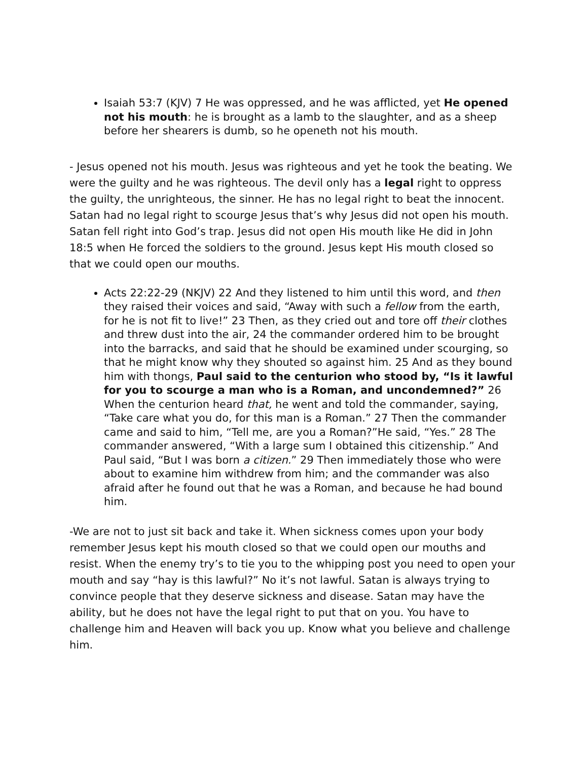Isaiah 53:7 (KJV) 7 He was oppressed, and he was afflicted, yet He opened not his mouth: he is brought as a lamb to the slaughter, and as a sheep before her shearers is dumb, so he openeth not his mouth.
- Jesus opened not his mouth. Jesus was righteous and yet he took the beating. We were the guilty and he was righteous. The devil only has a legal right to oppress the guilty, the unrighteous, the sinner. He has no legal right to beat the innocent. Satan had no legal right to scourge Jesus that’s why Jesus did not open his mouth. Satan fell right into God’s trap. Jesus did not open His mouth like He did in John 18:5 when He forced the soldiers to the ground. Jesus kept His mouth closed so that we could open our mouths.
Acts 22:22-29 (NKJV) 22 And they listened to him until this word, and then they raised their voices and said, “Away with such a fellow from the earth, for he is not fit to live!” 23 Then, as they cried out and tore off their clothes and threw dust into the air, 24 the commander ordered him to be brought into the barracks, and said that he should be examined under scourging, so that he might know why they shouted so against him. 25 And as they bound him with thongs, Paul said to the centurion who stood by, “Is it lawful for you to scourge a man who is a Roman, and uncondemned?” 26 When the centurion heard that, he went and told the commander, saying, “Take care what you do, for this man is a Roman.” 27 Then the commander came and said to him, “Tell me, are you a Roman?”He said, “Yes.” 28 The commander answered, “With a large sum I obtained this citizenship.” And Paul said, “But I was born a citizen.” 29 Then immediately those who were about to examine him withdrew from him; and the commander was also afraid after he found out that he was a Roman, and because he had bound him.
-We are not to just sit back and take it. When sickness comes upon your body remember Jesus kept his mouth closed so that we could open our mouths and resist. When the enemy try’s to tie you to the whipping post you need to open your mouth and say “hay is this lawful?” No it’s not lawful. Satan is always trying to convince people that they deserve sickness and disease. Satan may have the ability, but he does not have the legal right to put that on you. You have to challenge him and Heaven will back you up. Know what you believe and challenge him.